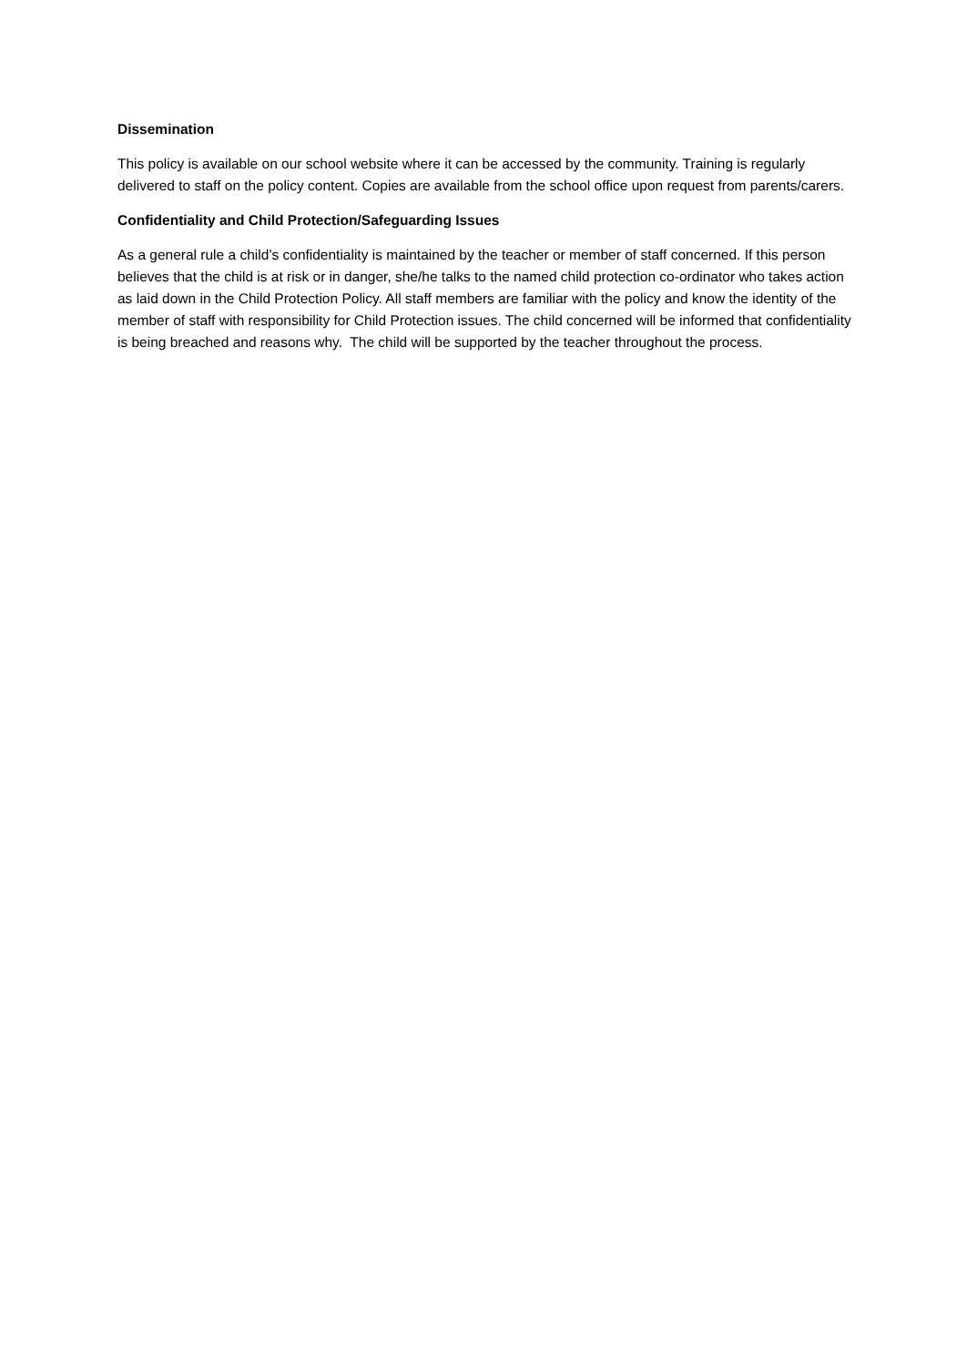Dissemination
This policy is available on our school website where it can be accessed by the community. Training is regularly delivered to staff on the policy content. Copies are available from the school office upon request from parents/carers.
Confidentiality and Child Protection/Safeguarding Issues
As a general rule a child’s confidentiality is maintained by the teacher or member of staff concerned. If this person believes that the child is at risk or in danger, she/he talks to the named child protection co-ordinator who takes action as laid down in the Child Protection Policy. All staff members are familiar with the policy and know the identity of the member of staff with responsibility for Child Protection issues. The child concerned will be informed that confidentiality is being breached and reasons why. The child will be supported by the teacher throughout the process.